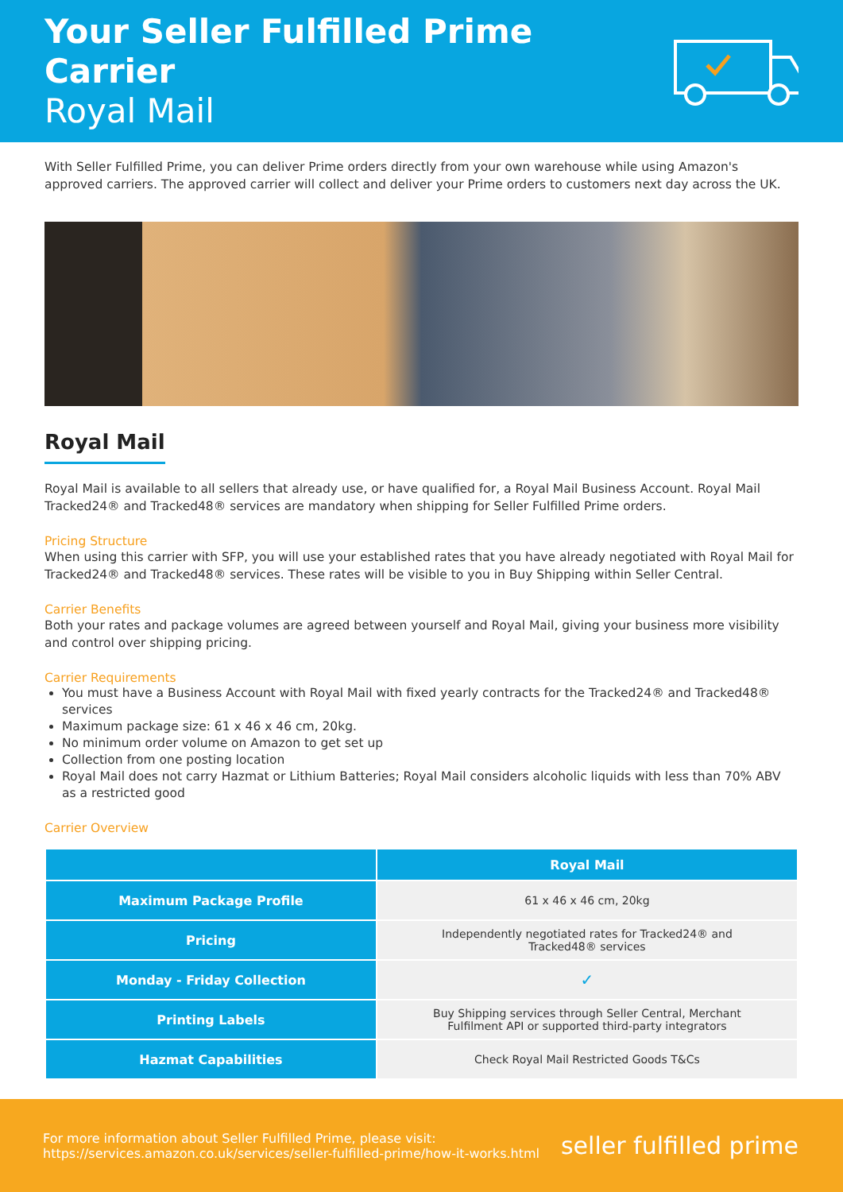Your Seller Fulfilled Prime Carrier
Royal Mail
With Seller Fulfilled Prime, you can deliver Prime orders directly from your own warehouse while using Amazon's approved carriers. The approved carrier will collect and deliver your Prime orders to customers next day across the UK.
Royal Mail
Royal Mail is available to all sellers that already use, or have qualified for, a Royal Mail Business Account. Royal Mail Tracked24® and Tracked48® services are mandatory when shipping for Seller Fulfilled Prime orders.
Pricing Structure
When using this carrier with SFP, you will use your established rates that you have already negotiated with Royal Mail for Tracked24® and Tracked48® services. These rates will be visible to you in Buy Shipping within Seller Central.
Carrier Benefits
Both your rates and package volumes are agreed between yourself and Royal Mail, giving your business more visibility and control over shipping pricing.
Carrier Requirements
You must have a Business Account with Royal Mail with fixed yearly contracts for the Tracked24® and Tracked48® services
Maximum package size: 61 x 46 x 46 cm, 20kg.
No minimum order volume on Amazon to get set up
Collection from one posting location
Royal Mail does not carry Hazmat or Lithium Batteries; Royal Mail considers alcoholic liquids with less than 70% ABV as a restricted good
Carrier Overview
| | Royal Mail |
| --- | --- |
| Maximum Package Profile | 61 x 46 x 46 cm, 20kg |
| Pricing | Independently negotiated rates for Tracked24® and Tracked48® services |
| Monday - Friday Collection | ✓ |
| Printing Labels | Buy Shipping services through Seller Central, Merchant Fulfilment API or supported third-party integrators |
| Hazmat Capabilities | Check Royal Mail Restricted Goods T&Cs |
For more information about Seller Fulfilled Prime, please visit:
https://services.amazon.co.uk/services/seller-fulfilled-prime/how-it-works.html
seller fulfilled prime